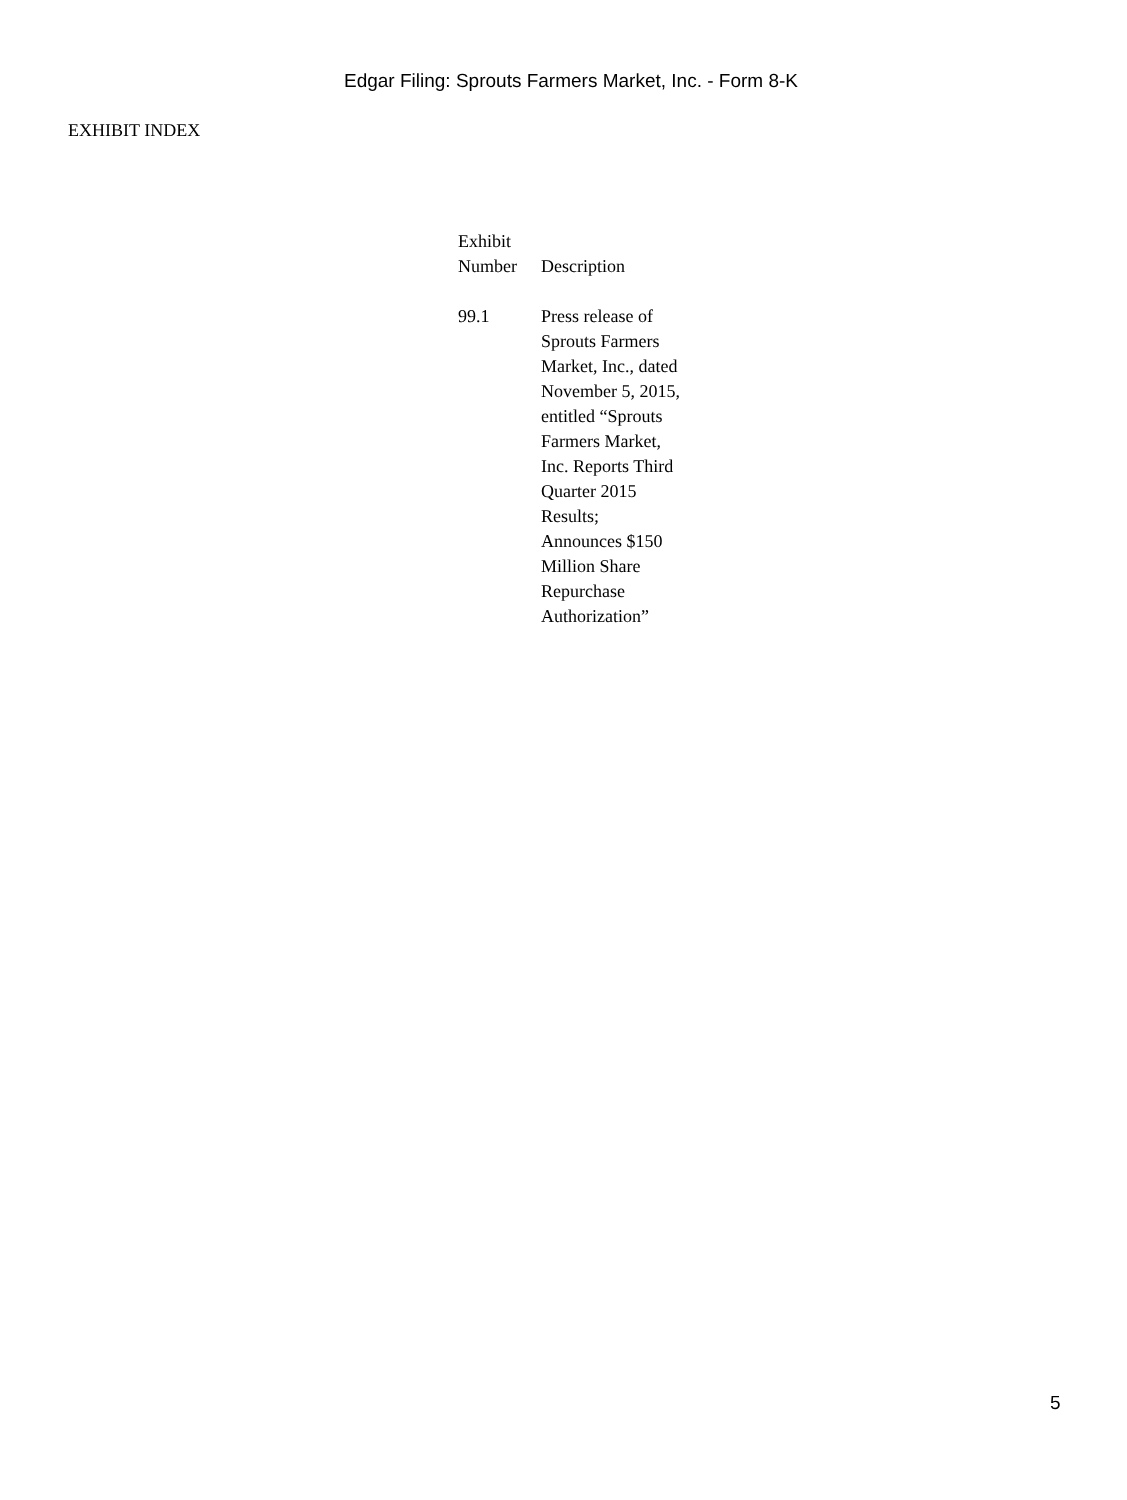Edgar Filing: Sprouts Farmers Market, Inc. - Form 8-K
EXHIBIT INDEX
| Exhibit Number | Description |
| --- | --- |
| 99.1 | Press release of Sprouts Farmers Market, Inc., dated November 5, 2015, entitled “Sprouts Farmers Market, Inc. Reports Third Quarter 2015 Results; Announces $150 Million Share Repurchase Authorization” |
5